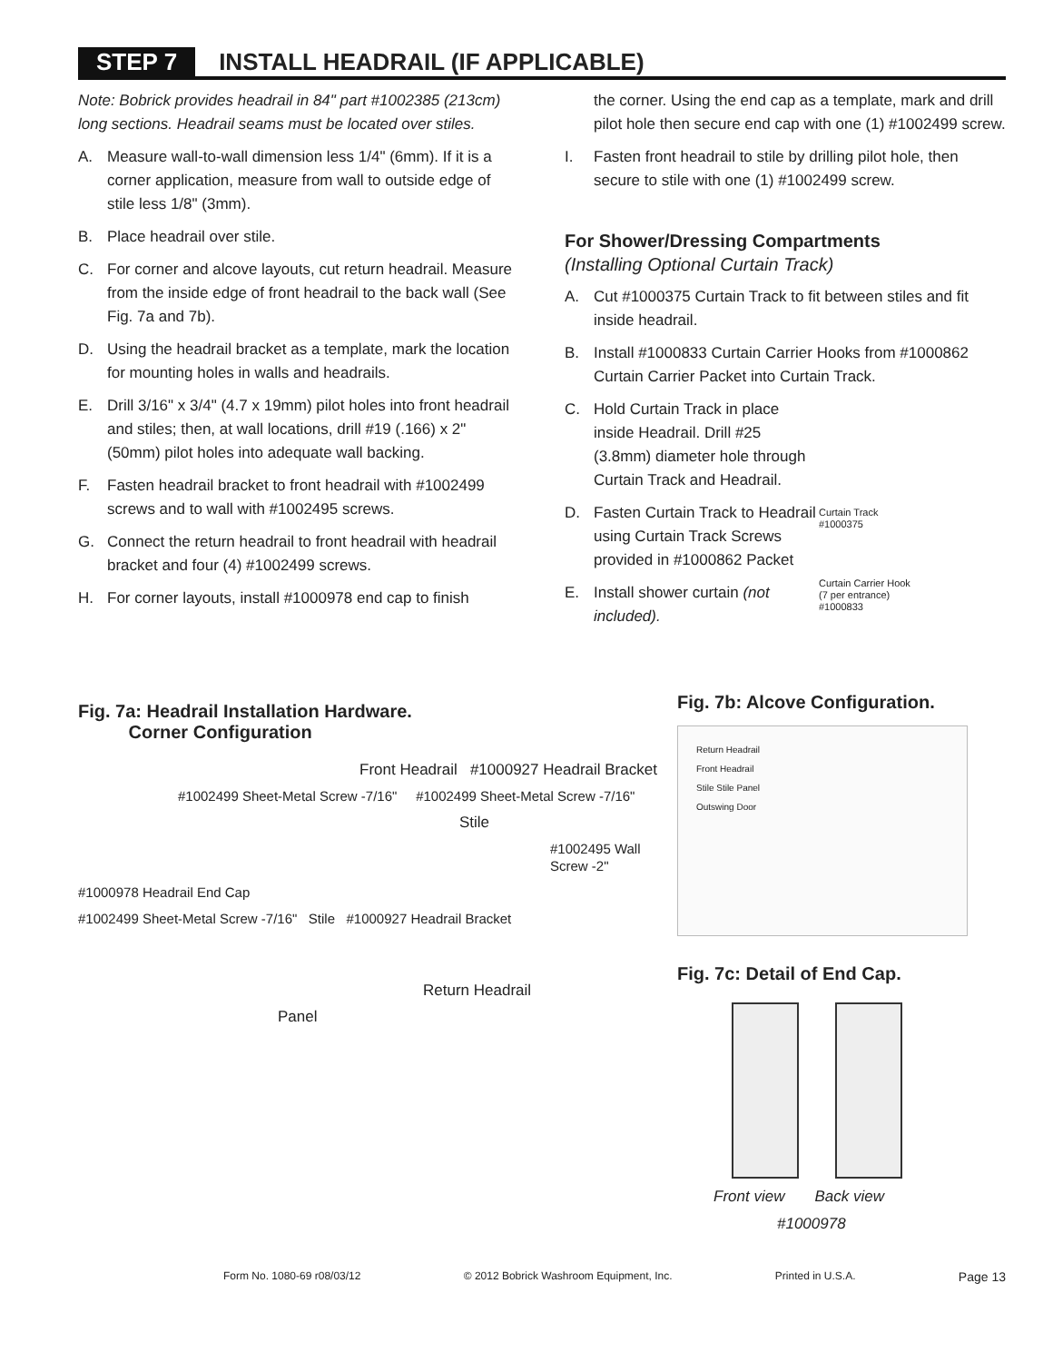STEP 7
INSTALL HEADRAIL (IF APPLICABLE)
Note: Bobrick provides headrail in 84" part #1002385 (213cm) long sections. Headrail seams must be located over stiles.
A. Measure wall-to-wall dimension less 1/4" (6mm). If it is a corner application, measure from wall to outside edge of stile less 1/8" (3mm).
B. Place headrail over stile.
C. For corner and alcove layouts, cut return headrail. Measure from the inside edge of front headrail to the back wall (See Fig. 7a and 7b).
D. Using the headrail bracket as a template, mark the location for mounting holes in walls and headrails.
E. Drill 3/16" x 3/4" (4.7 x 19mm) pilot holes into front headrail and stiles; then, at wall locations, drill #19 (.166) x 2" (50mm) pilot holes into adequate wall backing.
F. Fasten headrail bracket to front headrail with #1002499 screws and to wall with #1002495 screws.
G. Connect the return headrail to front headrail with headrail bracket and four (4) #1002499 screws.
H. For corner layouts, install #1000978 end cap to finish
the corner. Using the end cap as a template, mark and drill pilot hole then secure end cap with one (1) #1002499 screw.
I. Fasten front headrail to stile by drilling pilot hole, then secure to stile with one (1) #1002499 screw.
For Shower/Dressing Compartments
(Installing Optional Curtain Track)
A. Cut #1000375 Curtain Track to fit between stiles and fit inside headrail.
B. Install #1000833 Curtain Carrier Hooks from #1000862 Curtain Carrier Packet into Curtain Track.
C. Hold Curtain Track in place inside Headrail. Drill #25 (3.8mm) diameter hole through Curtain Track and Headrail.
D. Fasten Curtain Track to Headrail using Curtain Track Screws provided in #1000862 Packet
E. Install shower curtain (not included).
Curtain Track
#1000375
Curtain Carrier Hook
(7 per entrance)
#1000833
Fig. 7a: Headrail Installation Hardware.
Corner Configuration
Front Headrail #1000927 Headrail Bracket
#1002499 Sheet-Metal Screw -7/16" #1002499 Sheet-Metal Screw -7/16"
Stile
#1002495 Wall Screw -2"
#1000978 Headrail End Cap
#1002499 Sheet-Metal Screw -7/16" Stile #1000927 Headrail Bracket
Return Headrail
Panel
Fig. 7b: Alcove Configuration.
Return Headrail
Front Headrail
Stile Stile Panel
Outswing Door
Fig. 7c: Detail of End Cap.
Front view Back view
#1000978
Form No. 1080-69 r08/03/12 © 2012 Bobrick Washroom Equipment, Inc. Printed in U.S.A. Page 13